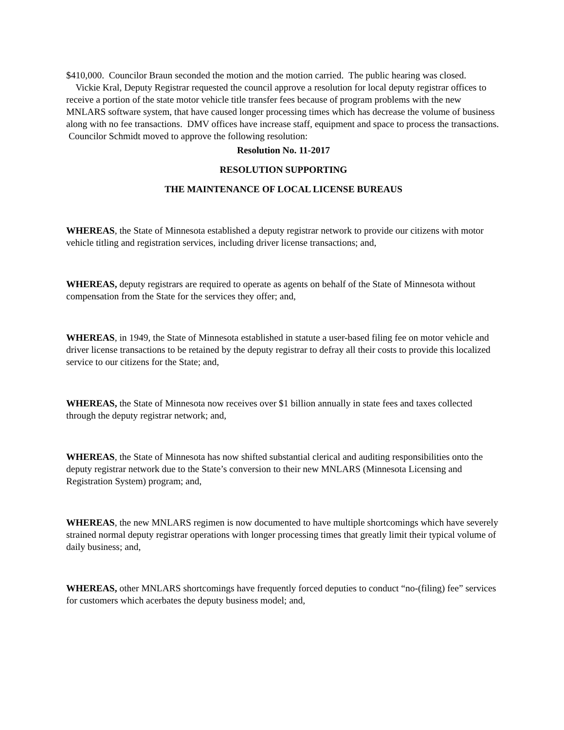$410,000. Councilor Braun seconded the motion and the motion carried. The public hearing was closed.
Vickie Kral, Deputy Registrar requested the council approve a resolution for local deputy registrar offices to receive a portion of the state motor vehicle title transfer fees because of program problems with the new MNLARS software system, that have caused longer processing times which has decrease the volume of business along with no fee transactions. DMV offices have increase staff, equipment and space to process the transactions. Councilor Schmidt moved to approve the following resolution:
Resolution No. 11-2017
RESOLUTION SUPPORTING
THE MAINTENANCE OF LOCAL LICENSE BUREAUS
WHEREAS, the State of Minnesota established a deputy registrar network to provide our citizens with motor vehicle titling and registration services, including driver license transactions; and,
WHEREAS, deputy registrars are required to operate as agents on behalf of the State of Minnesota without compensation from the State for the services they offer; and,
WHEREAS, in 1949, the State of Minnesota established in statute a user-based filing fee on motor vehicle and driver license transactions to be retained by the deputy registrar to defray all their costs to provide this localized service to our citizens for the State; and,
WHEREAS, the State of Minnesota now receives over $1 billion annually in state fees and taxes collected through the deputy registrar network; and,
WHEREAS, the State of Minnesota has now shifted substantial clerical and auditing responsibilities onto the deputy registrar network due to the State’s conversion to their new MNLARS (Minnesota Licensing and Registration System) program; and,
WHEREAS, the new MNLARS regimen is now documented to have multiple shortcomings which have severely strained normal deputy registrar operations with longer processing times that greatly limit their typical volume of daily business; and,
WHEREAS, other MNLARS shortcomings have frequently forced deputies to conduct “no-(filing) fee” services for customers which acerbates the deputy business model; and,